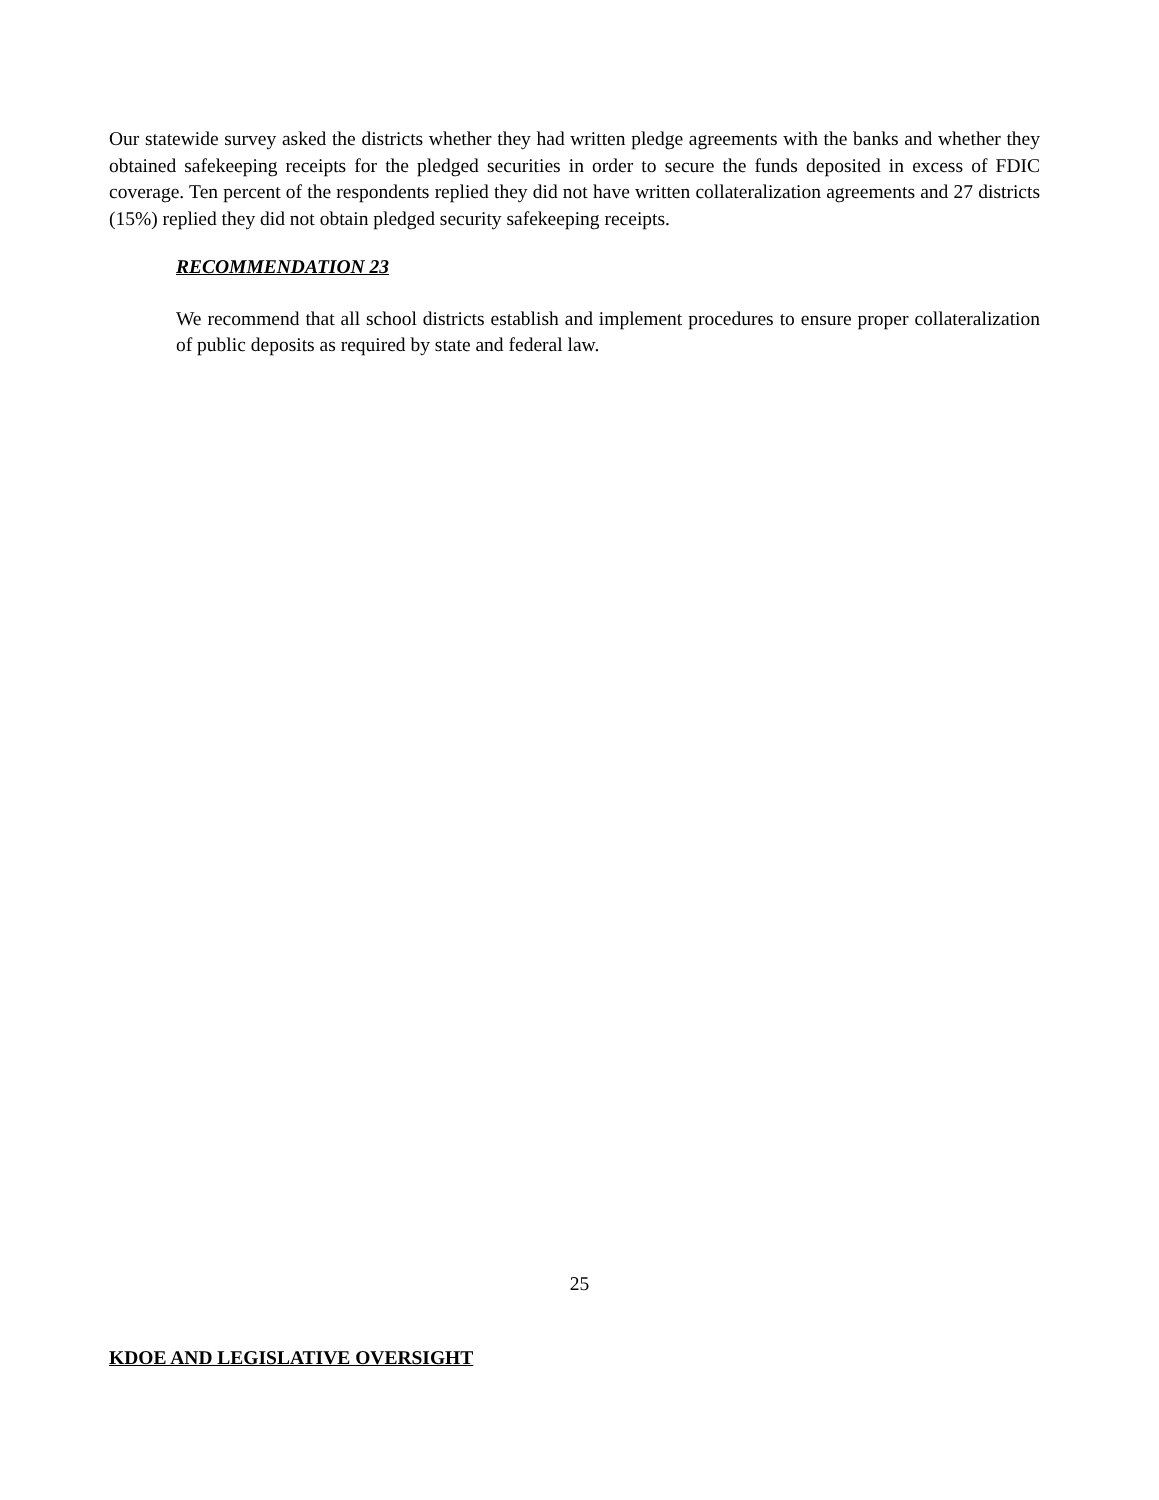Our statewide survey asked the districts whether they had written pledge agreements with the banks and whether they obtained safekeeping receipts for the pledged securities in order to secure the funds deposited in excess of FDIC coverage. Ten percent of the respondents replied they did not have written collateralization agreements and 27 districts (15%) replied they did not obtain pledged security safekeeping receipts.
RECOMMENDATION 23
We recommend that all school districts establish and implement procedures to ensure proper collateralization of public deposits as required by state and federal law.
25
KDOE AND LEGISLATIVE OVERSIGHT